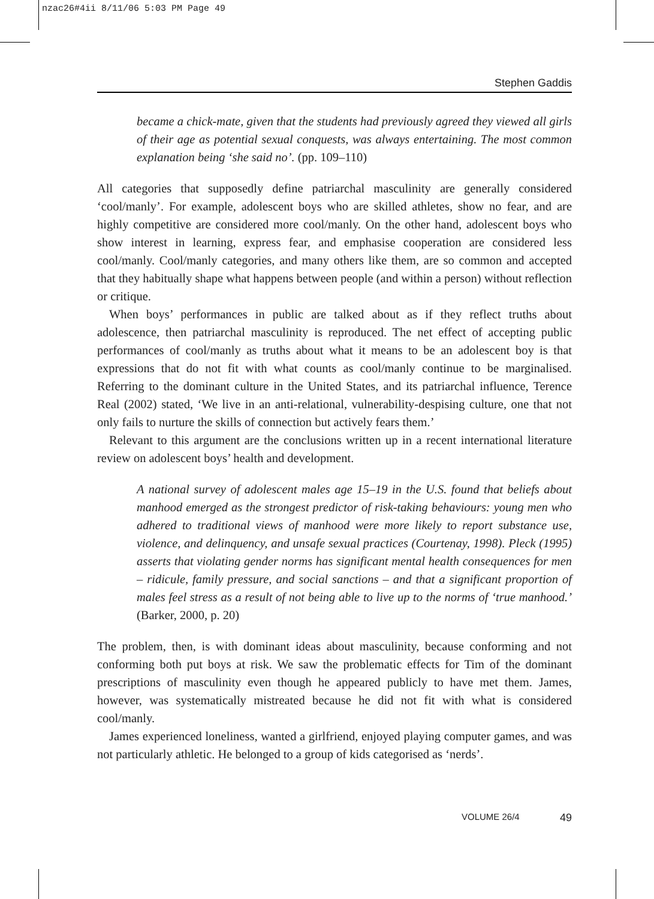nzac26#4ii 8/11/06 5:03 PM Page 49
Stephen Gaddis
became a chick-mate, given that the students had previously agreed they viewed all girls of their age as potential sexual conquests, was always entertaining. The most common explanation being ‘she said no’. (pp. 109–110)
All categories that supposedly define patriarchal masculinity are generally considered ‘cool/manly’. For example, adolescent boys who are skilled athletes, show no fear, and are highly competitive are considered more cool/manly. On the other hand, adolescent boys who show interest in learning, express fear, and emphasise cooperation are considered less cool/manly. Cool/manly categories, and many others like them, are so common and accepted that they habitually shape what happens between people (and within a person) without reflection or critique.
When boys’ performances in public are talked about as if they reflect truths about adolescence, then patriarchal masculinity is reproduced. The net effect of accepting public performances of cool/manly as truths about what it means to be an adolescent boy is that expressions that do not fit with what counts as cool/manly continue to be marginalised. Referring to the dominant culture in the United States, and its patriarchal influence, Terence Real (2002) stated, ‘We live in an anti-relational, vulnerability-despising culture, one that not only fails to nurture the skills of connection but actively fears them.’
Relevant to this argument are the conclusions written up in a recent international literature review on adolescent boys’ health and development.
A national survey of adolescent males age 15–19 in the U.S. found that beliefs about manhood emerged as the strongest predictor of risk-taking behaviours: young men who adhered to traditional views of manhood were more likely to report substance use, violence, and delinquency, and unsafe sexual practices (Courtenay, 1998). Pleck (1995) asserts that violating gender norms has significant mental health consequences for men – ridicule, family pressure, and social sanctions – and that a significant proportion of males feel stress as a result of not being able to live up to the norms of ‘true manhood.’ (Barker, 2000, p. 20)
The problem, then, is with dominant ideas about masculinity, because conforming and not conforming both put boys at risk. We saw the problematic effects for Tim of the dominant prescriptions of masculinity even though he appeared publicly to have met them. James, however, was systematically mistreated because he did not fit with what is considered cool/manly.
James experienced loneliness, wanted a girlfriend, enjoyed playing computer games, and was not particularly athletic. He belonged to a group of kids categorised as ‘nerds’.
VOLUME 26/4 49